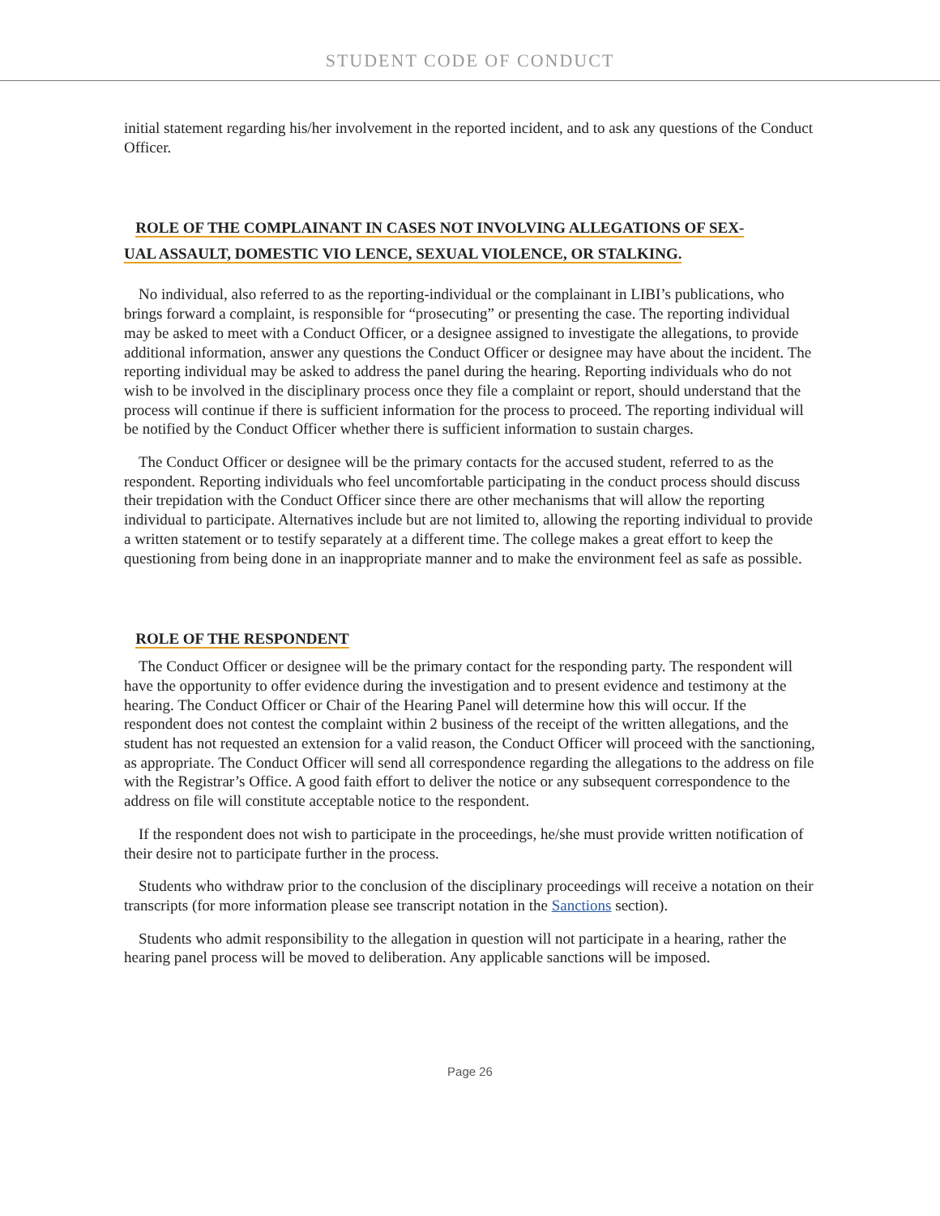STUDENT CODE OF CONDUCT
initial statement regarding his/her involvement in the reported incident, and to ask any questions of the Conduct Officer.
ROLE OF THE COMPLAINANT IN CASES NOT INVOLVING ALLEGATIONS OF SEX-
UAL ASSAULT, DOMESTIC VIO LENCE, SEXUAL VIOLENCE, OR STALKING.
No individual, also referred to as the reporting-individual or the complainant in LIBI’s publications, who brings forward a complaint, is responsible for “prosecuting” or presenting the case. The reporting individual may be asked to meet with a Conduct Officer, or a designee assigned to investigate the allegations, to provide additional information, answer any questions the Conduct Officer or designee may have about the incident. The reporting individual may be asked to address the panel during the hearing. Reporting individuals who do not wish to be involved in the disciplinary process once they file a complaint or report, should understand that the process will continue if there is sufficient information for the process to proceed. The reporting individual will be notified by the Conduct Officer whether there is sufficient information to sustain charges.
The Conduct Officer or designee will be the primary contacts for the accused student, referred to as the respondent. Reporting individuals who feel uncomfortable participating in the conduct process should discuss their trepidation with the Conduct Officer since there are other mechanisms that will allow the reporting individual to participate. Alternatives include but are not limited to, allowing the reporting individual to provide a written statement or to testify separately at a different time. The college makes a great effort to keep the questioning from being done in an inappropriate manner and to make the environment feel as safe as possible.
ROLE OF THE RESPONDENT
The Conduct Officer or designee will be the primary contact for the responding party. The respondent will have the opportunity to offer evidence during the investigation and to present evidence and testimony at the hearing. The Conduct Officer or Chair of the Hearing Panel will determine how this will occur. If the respondent does not contest the complaint within 2 business of the receipt of the written allegations, and the student has not requested an extension for a valid reason, the Conduct Officer will proceed with the sanctioning, as appropriate. The Conduct Officer will send all correspondence regarding the allegations to the address on file with the Registrar’s Office. A good faith effort to deliver the notice or any subsequent correspondence to the address on file will constitute acceptable notice to the respondent.
If the respondent does not wish to participate in the proceedings, he/she must provide written notification of their desire not to participate further in the process.
Students who withdraw prior to the conclusion of the disciplinary proceedings will receive a notation on their transcripts (for more information please see transcript notation in the Sanctions section).
Students who admit responsibility to the allegation in question will not participate in a hearing, rather the hearing panel process will be moved to deliberation. Any applicable sanctions will be imposed.
Page 26